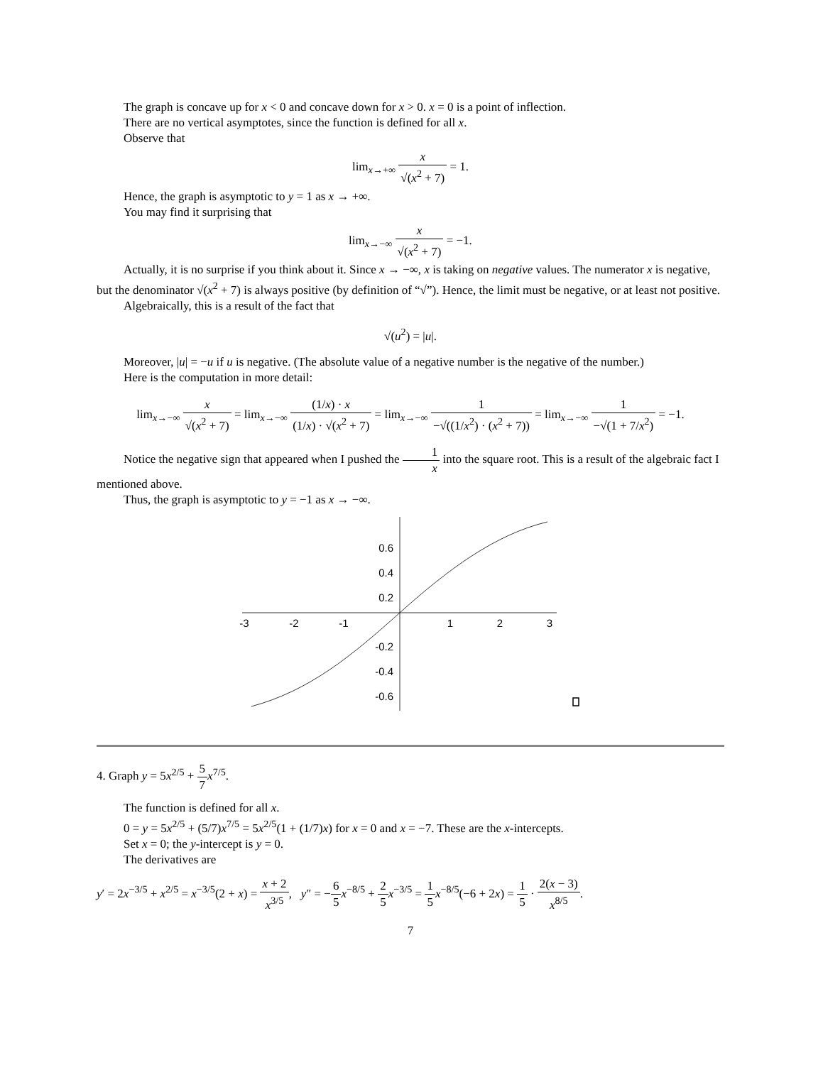The graph is concave up for x < 0 and concave down for x > 0. x = 0 is a point of inflection.
There are no vertical asymptotes, since the function is defined for all x.
Observe that
lim<sub>x→+∞</sub> x √(x<sup>2</sup> + 7) = 1.
Hence, the graph is asymptotic to y = 1 as x → +∞.
You may find it surprising that
lim<sub>x→−∞</sub> x √(x<sup>2</sup> + 7) = −1.
Actually, it is no surprise if you think about it. Since x → −∞, x is taking on negative values. The numerator x is negative, but the denominator √(x<sup>2</sup> + 7) is always positive (by definition of “√”). Hence, the limit must be negative, or at least not positive.
Algebraically, this is a result of the fact that
√(u<sup>2</sup>) = |u|.
Moreover, |u| = −u if u is negative. (The absolute value of a negative number is the negative of the number.)
Here is the computation in more detail:
lim<sub>x→−∞</sub> x √(x<sup>2</sup> + 7) = lim<sub>x→−∞</sub> (1/x) · x (1/x) · √(x<sup>2</sup> + 7) = lim<sub>x→−∞</sub> 1 −√((1/x<sup>2</sup>) · (x<sup>2</sup> + 7)) = lim<sub>x→−∞</sub> 1 −√(1 + 7/x<sup>2</sup>) = −1.
Notice the negative sign that appeared when I pushed the 1 x into the square root. This is a result of the algebraic fact I mentioned above.
Thus, the graph is asymptotic to y = −1 as x → −∞.
-3
-2
-1
1
2
3
0.6
0.4
0.2
-0.2
-0.4
-0.6
4. Graph y = 5x<sup>2/5</sup> + 5 7 x<sup>7/5</sup>.
The function is defined for all x.
0 = y = 5x<sup>2/5</sup> + (5/7)x<sup>7/5</sup> = 5x<sup>2/5</sup>(1 + (1/7)x) for x = 0 and x = −7. These are the x-intercepts.
Set x = 0; the y-intercept is y = 0.
The derivatives are
y′ = 2x<sup>−3/5</sup> + x<sup>2/5</sup> = x<sup>−3/5</sup>(2 + x) = x + 2 x<sup>3/5</sup>, y″ = −6 5 x<sup>−8/5</sup> + 2 5 x<sup>−3/5</sup> = 1 5 x<sup>−8/5</sup>(−6 + 2x) = 1 5 · 2(x − 3) x<sup>8/5</sup>.
7